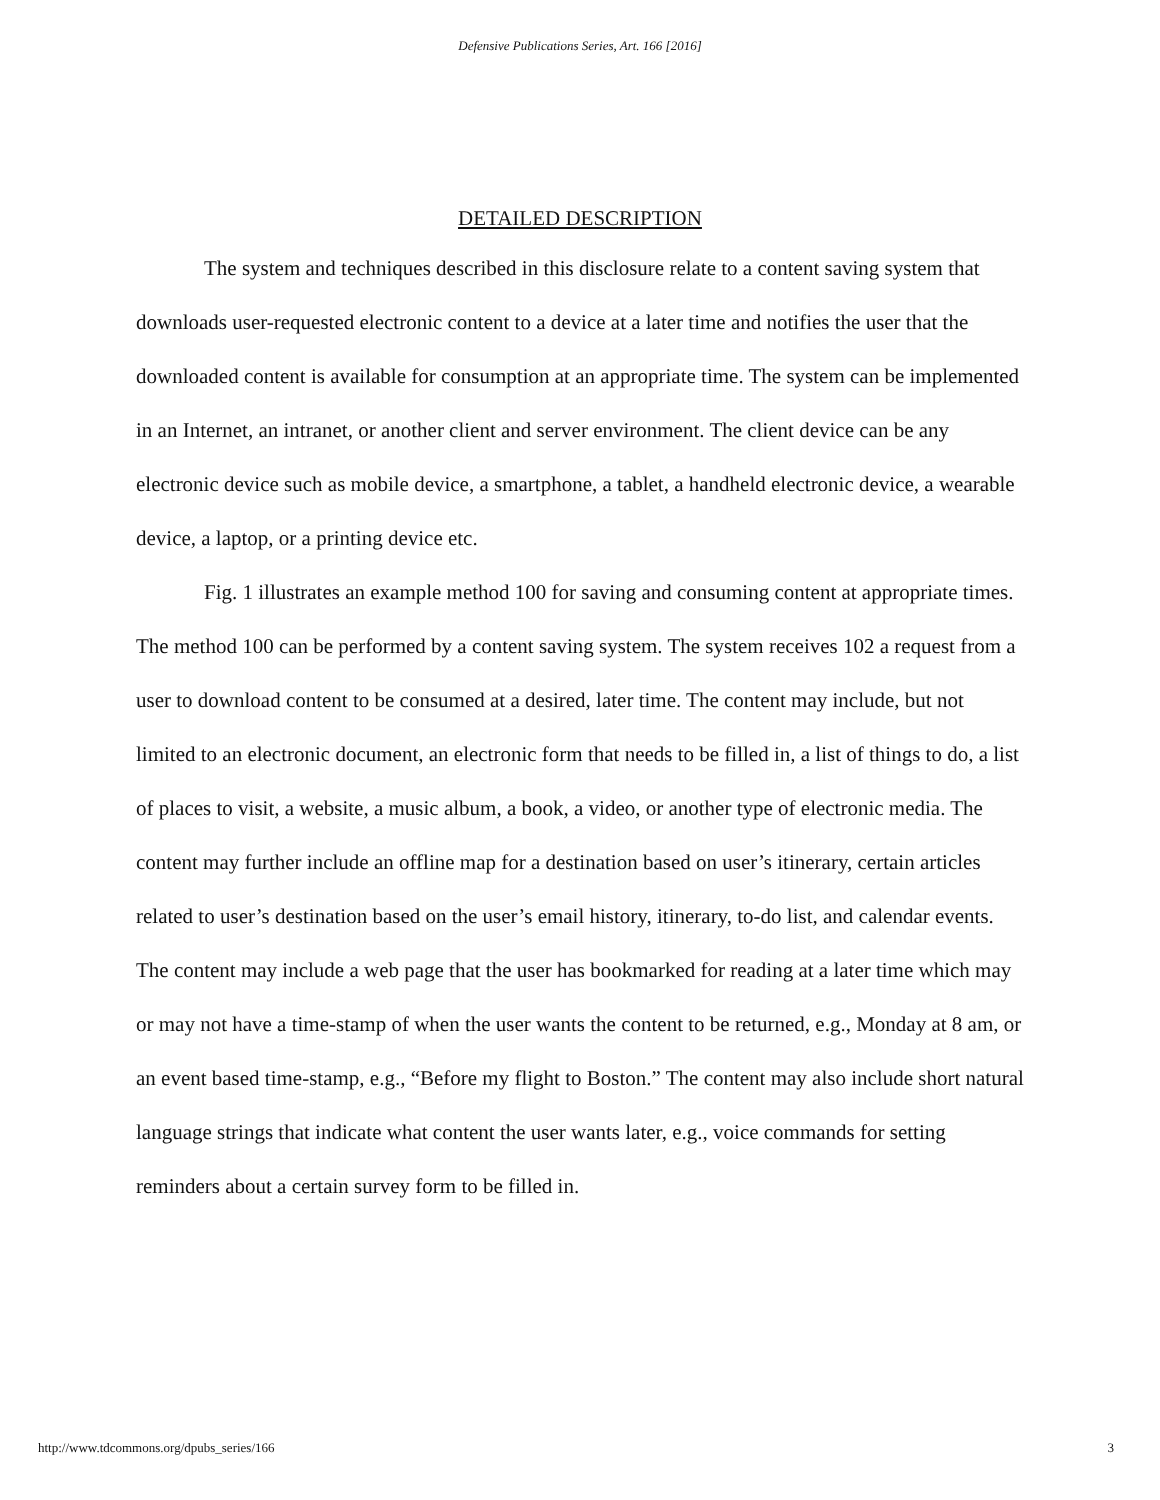Defensive Publications Series, Art. 166 [2016]
DETAILED DESCRIPTION
The system and techniques described in this disclosure relate to a content saving system that downloads user-requested electronic content to a device at a later time and notifies the user that the downloaded content is available for consumption at an appropriate time. The system can be implemented in an Internet, an intranet, or another client and server environment. The client device can be any electronic device such as mobile device, a smartphone, a tablet, a handheld electronic device, a wearable device, a laptop, or a printing device etc.
Fig. 1 illustrates an example method 100 for saving and consuming content at appropriate times. The method 100 can be performed by a content saving system. The system receives 102 a request from a user to download content to be consumed at a desired, later time. The content may include, but not limited to an electronic document, an electronic form that needs to be filled in, a list of things to do, a list of places to visit, a website, a music album, a book, a video, or another type of electronic media. The content may further include an offline map for a destination based on user’s itinerary, certain articles related to user’s destination based on the user’s email history, itinerary, to-do list, and calendar events. The content may include a web page that the user has bookmarked for reading at a later time which may or may not have a time-stamp of when the user wants the content to be returned, e.g., Monday at 8 am, or an event based time-stamp, e.g., “Before my flight to Boston.” The content may also include short natural language strings that indicate what content the user wants later, e.g., voice commands for setting reminders about a certain survey form to be filled in.
http://www.tdcommons.org/dpubs_series/166 3